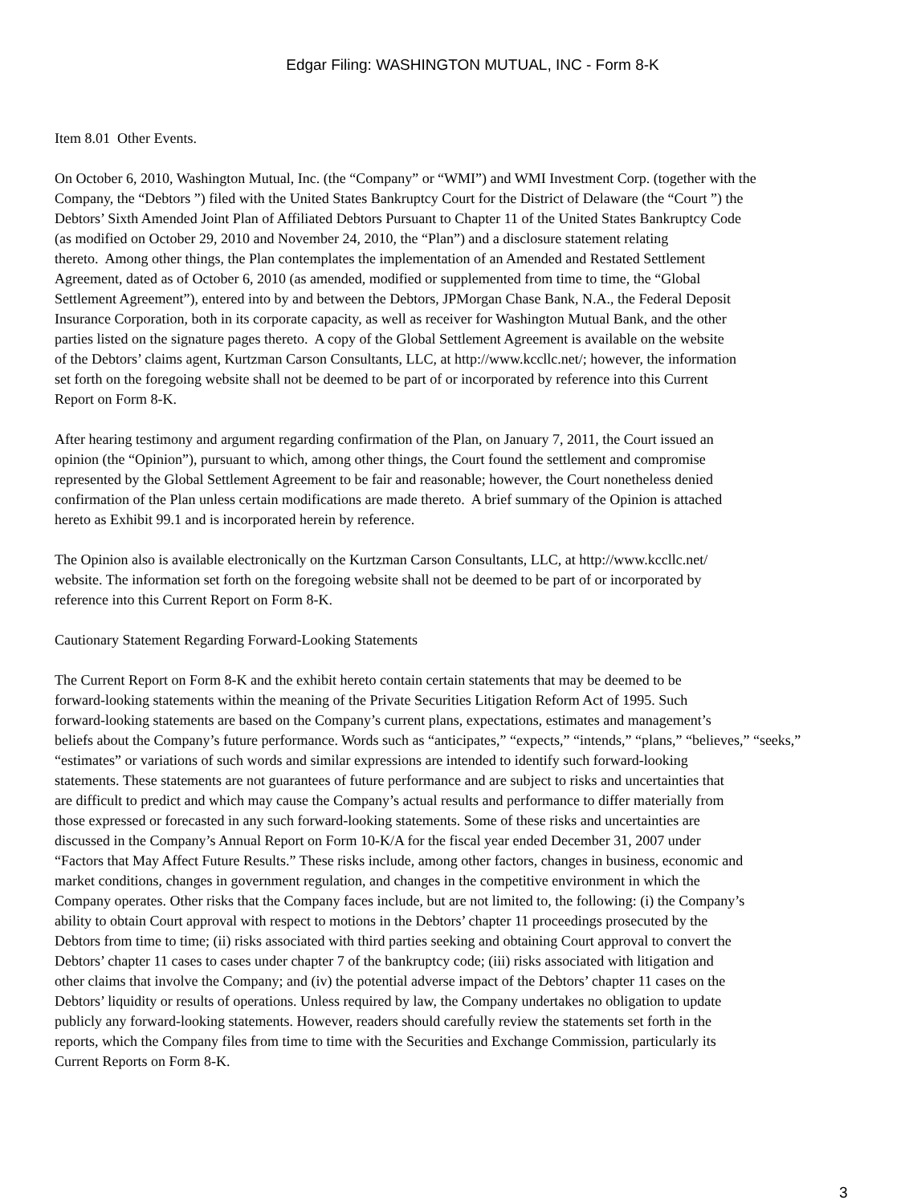Edgar Filing: WASHINGTON MUTUAL, INC - Form 8-K
Item 8.01 Other Events.
On October 6, 2010, Washington Mutual, Inc. (the “Company” or “WMI”) and WMI Investment Corp. (together with the
Company, the “Debtors ”) filed with the United States Bankruptcy Court for the District of Delaware (the “Court ”) the
Debtors’ Sixth Amended Joint Plan of Affiliated Debtors Pursuant to Chapter 11 of the United States Bankruptcy Code
(as modified on October 29, 2010 and November 24, 2010, the “Plan”) and a disclosure statement relating
thereto. Among other things, the Plan contemplates the implementation of an Amended and Restated Settlement
Agreement, dated as of October 6, 2010 (as amended, modified or supplemented from time to time, the “Global
Settlement Agreement”), entered into by and between the Debtors, JPMorgan Chase Bank, N.A., the Federal Deposit
Insurance Corporation, both in its corporate capacity, as well as receiver for Washington Mutual Bank, and the other
parties listed on the signature pages thereto. A copy of the Global Settlement Agreement is available on the website
of the Debtors’ claims agent, Kurtzman Carson Consultants, LLC, at http://www.kccllc.net/; however, the information
set forth on the foregoing website shall not be deemed to be part of or incorporated by reference into this Current
Report on Form 8-K.
After hearing testimony and argument regarding confirmation of the Plan, on January 7, 2011, the Court issued an
opinion (the “Opinion”), pursuant to which, among other things, the Court found the settlement and compromise
represented by the Global Settlement Agreement to be fair and reasonable; however, the Court nonetheless denied
confirmation of the Plan unless certain modifications are made thereto. A brief summary of the Opinion is attached
hereto as Exhibit 99.1 and is incorporated herein by reference.
The Opinion also is available electronically on the Kurtzman Carson Consultants, LLC, at http://www.kccllc.net/
website. The information set forth on the foregoing website shall not be deemed to be part of or incorporated by
reference into this Current Report on Form 8-K.
Cautionary Statement Regarding Forward-Looking Statements
The Current Report on Form 8-K and the exhibit hereto contain certain statements that may be deemed to be
forward-looking statements within the meaning of the Private Securities Litigation Reform Act of 1995. Such
forward-looking statements are based on the Company’s current plans, expectations, estimates and management’s
beliefs about the Company’s future performance. Words such as “anticipates,” “expects,” “intends,” “plans,” “believes,” “seeks,”
“estimates” or variations of such words and similar expressions are intended to identify such forward-looking
statements. These statements are not guarantees of future performance and are subject to risks and uncertainties that
are difficult to predict and which may cause the Company’s actual results and performance to differ materially from
those expressed or forecasted in any such forward-looking statements. Some of these risks and uncertainties are
discussed in the Company’s Annual Report on Form 10-K/A for the fiscal year ended December 31, 2007 under
“Factors that May Affect Future Results.” These risks include, among other factors, changes in business, economic and
market conditions, changes in government regulation, and changes in the competitive environment in which the
Company operates. Other risks that the Company faces include, but are not limited to, the following: (i) the Company’s
ability to obtain Court approval with respect to motions in the Debtors’ chapter 11 proceedings prosecuted by the
Debtors from time to time; (ii) risks associated with third parties seeking and obtaining Court approval to convert the
Debtors’ chapter 11 cases to cases under chapter 7 of the bankruptcy code; (iii) risks associated with litigation and
other claims that involve the Company; and (iv) the potential adverse impact of the Debtors’ chapter 11 cases on the
Debtors’ liquidity or results of operations. Unless required by law, the Company undertakes no obligation to update
publicly any forward-looking statements. However, readers should carefully review the statements set forth in the
reports, which the Company files from time to time with the Securities and Exchange Commission, particularly its
Current Reports on Form 8-K.
3